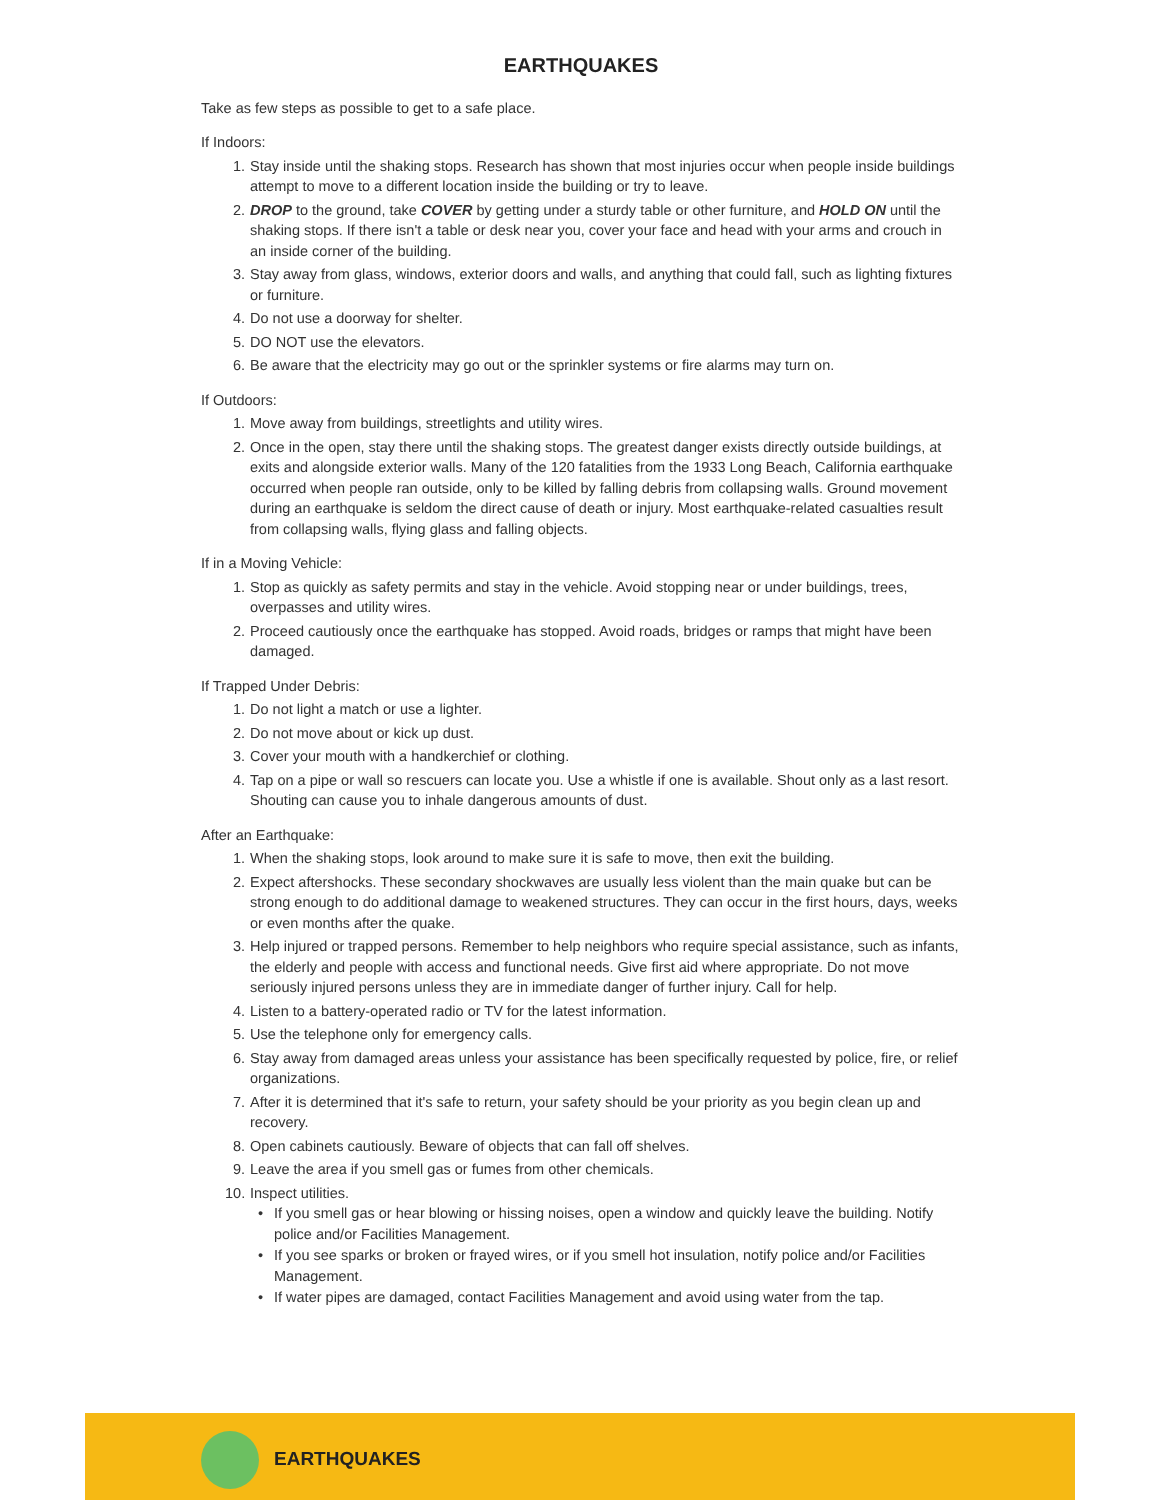EARTHQUAKES
Take as few steps as possible to get to a safe place.
If Indoors:
1. Stay inside until the shaking stops. Research has shown that most injuries occur when people inside buildings attempt to move to a different location inside the building or try to leave.
2. DROP to the ground, take COVER by getting under a sturdy table or other furniture, and HOLD ON until the shaking stops. If there isn't a table or desk near you, cover your face and head with your arms and crouch in an inside corner of the building.
3. Stay away from glass, windows, exterior doors and walls, and anything that could fall, such as lighting fixtures or furniture.
4. Do not use a doorway for shelter.
5. DO NOT use the elevators.
6. Be aware that the electricity may go out or the sprinkler systems or fire alarms may turn on.
If Outdoors:
1. Move away from buildings, streetlights and utility wires.
2. Once in the open, stay there until the shaking stops. The greatest danger exists directly outside buildings, at exits and alongside exterior walls. Many of the 120 fatalities from the 1933 Long Beach, California earthquake occurred when people ran outside, only to be killed by falling debris from collapsing walls. Ground movement during an earthquake is seldom the direct cause of death or injury. Most earthquake-related casualties result from collapsing walls, flying glass and falling objects.
If in a Moving Vehicle:
1. Stop as quickly as safety permits and stay in the vehicle. Avoid stopping near or under buildings, trees, overpasses and utility wires.
2. Proceed cautiously once the earthquake has stopped. Avoid roads, bridges or ramps that might have been damaged.
If Trapped Under Debris:
1. Do not light a match or use a lighter.
2. Do not move about or kick up dust.
3. Cover your mouth with a handkerchief or clothing.
4. Tap on a pipe or wall so rescuers can locate you. Use a whistle if one is available. Shout only as a last resort. Shouting can cause you to inhale dangerous amounts of dust.
After an Earthquake:
1. When the shaking stops, look around to make sure it is safe to move, then exit the building.
2. Expect aftershocks. These secondary shockwaves are usually less violent than the main quake but can be strong enough to do additional damage to weakened structures. They can occur in the first hours, days, weeks or even months after the quake.
3. Help injured or trapped persons. Remember to help neighbors who require special assistance, such as infants, the elderly and people with access and functional needs. Give first aid where appropriate. Do not move seriously injured persons unless they are in immediate danger of further injury. Call for help.
4. Listen to a battery-operated radio or TV for the latest information.
5. Use the telephone only for emergency calls.
6. Stay away from damaged areas unless your assistance has been specifically requested by police, fire, or relief organizations.
7. After it is determined that it's safe to return, your safety should be your priority as you begin clean up and recovery.
8. Open cabinets cautiously. Beware of objects that can fall off shelves.
9. Leave the area if you smell gas or fumes from other chemicals.
10. Inspect utilities.
• If you smell gas or hear blowing or hissing noises, open a window and quickly leave the building. Notify police and/or Facilities Management.
• If you see sparks or broken or frayed wires, or if you smell hot insulation, notify police and/or Facilities Management.
• If water pipes are damaged, contact Facilities Management and avoid using water from the tap.
EARTHQUAKES